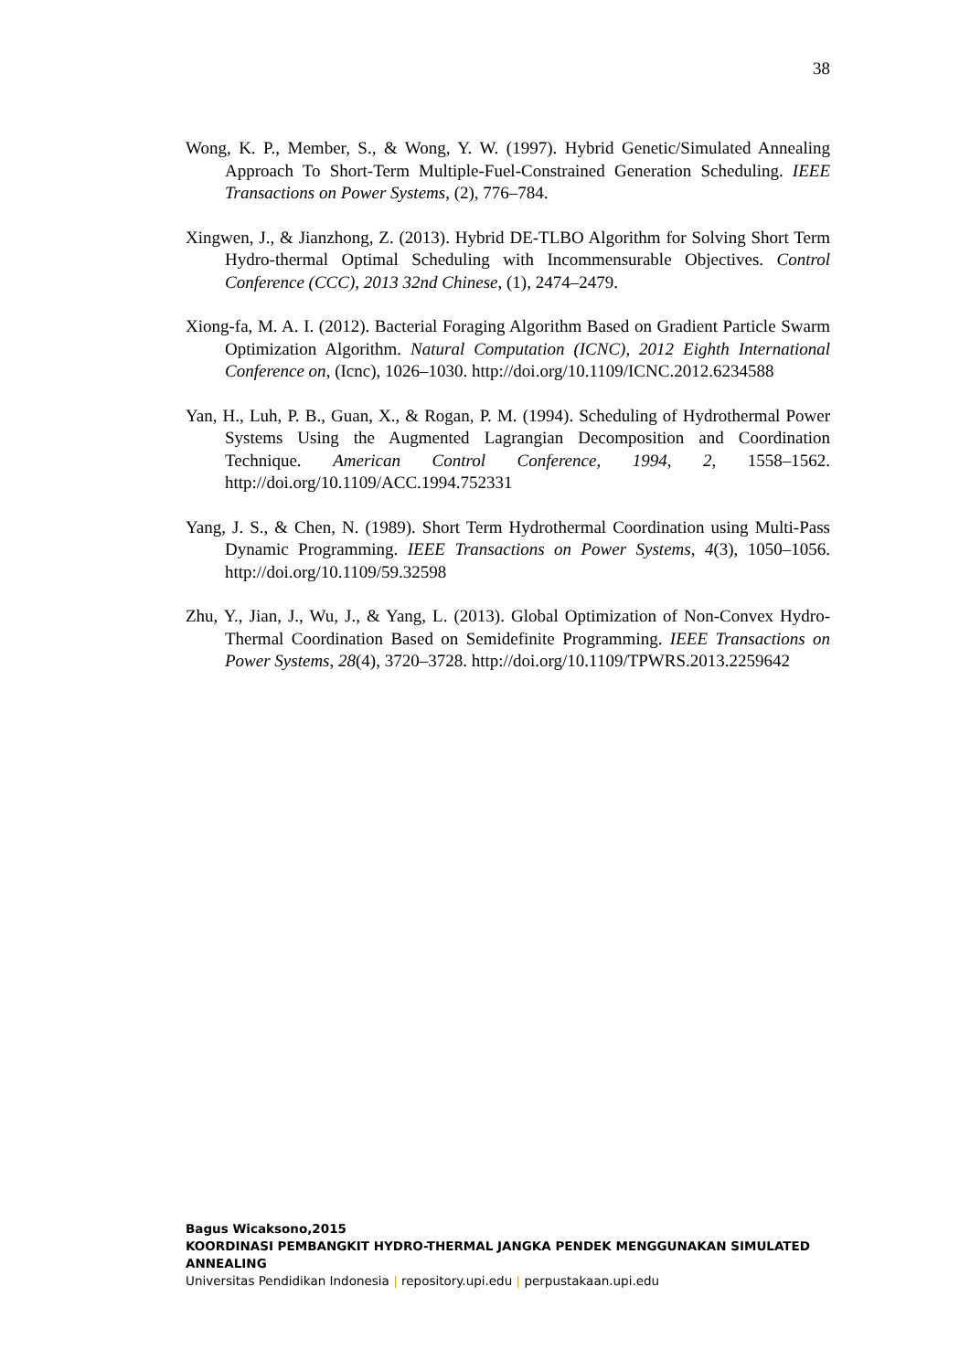38
Wong, K. P., Member, S., & Wong, Y. W. (1997). Hybrid Genetic/Simulated Annealing Approach To Short-Term Multiple-Fuel-Constrained Generation Scheduling. IEEE Transactions on Power Systems, (2), 776–784.
Xingwen, J., & Jianzhong, Z. (2013). Hybrid DE-TLBO Algorithm for Solving Short Term Hydro-thermal Optimal Scheduling with Incommensurable Objectives. Control Conference (CCC), 2013 32nd Chinese, (1), 2474–2479.
Xiong-fa, M. A. I. (2012). Bacterial Foraging Algorithm Based on Gradient Particle Swarm Optimization Algorithm. Natural Computation (ICNC), 2012 Eighth International Conference on, (Icnc), 1026–1030. http://doi.org/10.1109/ICNC.2012.6234588
Yan, H., Luh, P. B., Guan, X., & Rogan, P. M. (1994). Scheduling of Hydrothermal Power Systems Using the Augmented Lagrangian Decomposition and Coordination Technique. American Control Conference, 1994, 2, 1558–1562. http://doi.org/10.1109/ACC.1994.752331
Yang, J. S., & Chen, N. (1989). Short Term Hydrothermal Coordination using Multi-Pass Dynamic Programming. IEEE Transactions on Power Systems, 4(3), 1050–1056. http://doi.org/10.1109/59.32598
Zhu, Y., Jian, J., Wu, J., & Yang, L. (2013). Global Optimization of Non-Convex Hydro-Thermal Coordination Based on Semidefinite Programming. IEEE Transactions on Power Systems, 28(4), 3720–3728. http://doi.org/10.1109/TPWRS.2013.2259642
Bagus Wicaksono,2015
KOORDINASI PEMBANGKIT HYDRO-THERMAL JANGKA PENDEK MENGGUNAKAN SIMULATED ANNEALING
Universitas Pendidikan Indonesia | repository.upi.edu | perpustakaan.upi.edu